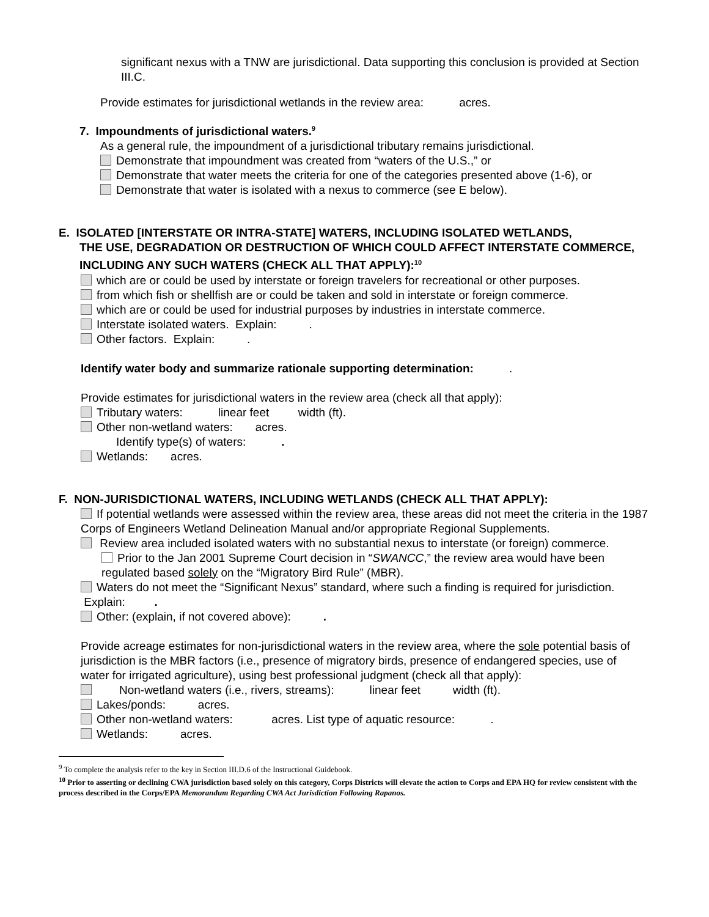significant nexus with a TNW are jurisdictional. Data supporting this conclusion is provided at Section III.C.
Provide estimates for jurisdictional wetlands in the review area: acres.
7. Impoundments of jurisdictional waters.<sup>9</sup>
As a general rule, the impoundment of a jurisdictional tributary remains jurisdictional.
Demonstrate that impoundment was created from “waters of the U.S.,” or
Demonstrate that water meets the criteria for one of the categories presented above (1-6), or
Demonstrate that water is isolated with a nexus to commerce (see E below).
E. ISOLATED [INTERSTATE OR INTRA-STATE] WATERS, INCLUDING ISOLATED WETLANDS,
THE USE, DEGRADATION OR DESTRUCTION OF WHICH COULD AFFECT INTERSTATE COMMERCE, INCLUDING ANY SUCH WATERS (CHECK ALL THAT APPLY):<sup>10</sup>
which are or could be used by interstate or foreign travelers for recreational or other purposes.
from which fish or shellfish are or could be taken and sold in interstate or foreign commerce.
which are or could be used for industrial purposes by industries in interstate commerce.
Interstate isolated waters. Explain: .
Other factors. Explain: .
Identify water body and summarize rationale supporting determination: .
Provide estimates for jurisdictional waters in the review area (check all that apply):
Tributary waters: linear feet width (ft).
Other non-wetland waters: acres.
Identify type(s) of waters: .
Wetlands: acres.
F. NON-JURISDICTIONAL WATERS, INCLUDING WETLANDS (CHECK ALL THAT APPLY):
If potential wetlands were assessed within the review area, these areas did not meet the criteria in the 1987 Corps of Engineers Wetland Delineation Manual and/or appropriate Regional Supplements.
Review area included isolated waters with no substantial nexus to interstate (or foreign) commerce.
Prior to the Jan 2001 Supreme Court decision in “SWANCC,” the review area would have been regulated based solely on the “Migratory Bird Rule” (MBR).
Waters do not meet the “Significant Nexus” standard, where such a finding is required for jurisdiction. Explain: .
Other: (explain, if not covered above): .
Provide acreage estimates for non-jurisdictional waters in the review area, where the sole potential basis of jurisdiction is the MBR factors (i.e., presence of migratory birds, presence of endangered species, use of water for irrigated agriculture), using best professional judgment (check all that apply):
Non-wetland waters (i.e., rivers, streams): linear feet width (ft).
Lakes/ponds: acres.
Other non-wetland waters: acres. List type of aquatic resource: .
Wetlands: acres.
<sup>9</sup> To complete the analysis refer to the key in Section III.D.6 of the Instructional Guidebook.
<sup>10</sup> Prior to asserting or declining CWA jurisdiction based solely on this category, Corps Districts will elevate the action to Corps and EPA HQ for review consistent with the process described in the Corps/EPA Memorandum Regarding CWA Act Jurisdiction Following Rapanos.